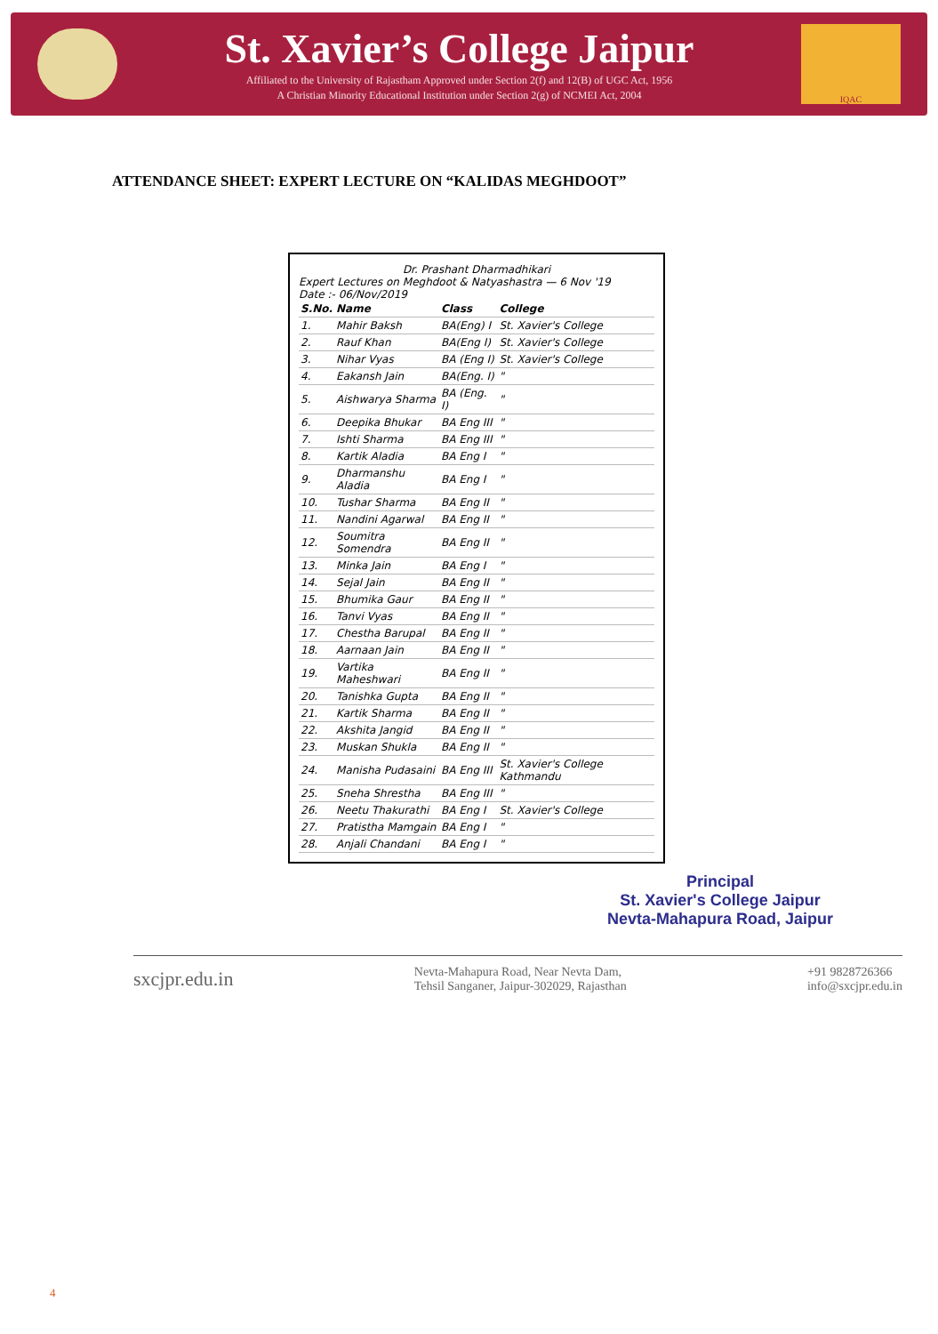St. Xavier’s College Jaipur
Affiliated to the University of Rajastham Approved under Section 2(f) and 12(B) of UGC Act, 1956
A Christian Minority Educational Institution under Section 2(g) of NCMEI Act, 2004
IQAC
ATTENDANCE SHEET: EXPERT LECTURE ON “KALIDAS MEGHDOOT”
Dr. Prashant Dharmadhikari
Expert Lectures on Meghdoot & Natyashastra — 6 Nov '19
Date :- 06/Nov/2019
| S.No. | Name | Class | College |
| --- | --- | --- | --- |
| 1. | Mahir Baksh | BA(Eng) I | St. Xavier's College |
| 2. | Rauf Khan | BA(Eng I) | St. Xavier's College |
| 3. | Nihar Vyas | BA (Eng I) | St. Xavier's College |
| 4. | Eakansh Jain | BA(Eng. I) | " |
| 5. | Aishwarya Sharma | BA (Eng. I) | " |
| 6. | Deepika Bhukar | BA Eng III | " |
| 7. | Ishti Sharma | BA Eng III | " |
| 8. | Kartik Aladia | BA Eng I | " |
| 9. | Dharmanshu Aladia | BA Eng I | " |
| 10. | Tushar Sharma | BA Eng II | " |
| 11. | Nandini Agarwal | BA Eng II | " |
| 12. | Soumitra Somendra | BA Eng II | " |
| 13. | Minka Jain | BA Eng I | " |
| 14. | Sejal Jain | BA Eng II | " |
| 15. | Bhumika Gaur | BA Eng II | " |
| 16. | Tanvi Vyas | BA Eng II | " |
| 17. | Chestha Barupal | BA Eng II | " |
| 18. | Aarnaan Jain | BA Eng II | " |
| 19. | Vartika Maheshwari | BA Eng II | " |
| 20. | Tanishka Gupta | BA Eng II | " |
| 21. | Kartik Sharma | BA Eng II | " |
| 22. | Akshita Jangid | BA Eng II | " |
| 23. | Muskan Shukla | BA Eng II | " |
| 24. | Manisha Pudasaini | BA Eng III | St. Xavier's College Kathmandu |
| 25. | Sneha Shrestha | BA Eng III | " |
| 26. | Neetu Thakurathi | BA Eng I | St. Xavier's College |
| 27. | Pratistha Mamgain | BA Eng I | " |
| 28. | Anjali Chandani | BA Eng I | " |
Principal
St. Xavier's College Jaipur
Nevta-Mahapura Road, Jaipur
4
sxcjpr.edu.in Nevta-Mahapura Road, Near Nevta Dam,
Tehsil Sanganer, Jaipur-302029, Rajasthan +91 9828726366
info@sxcjpr.edu.in